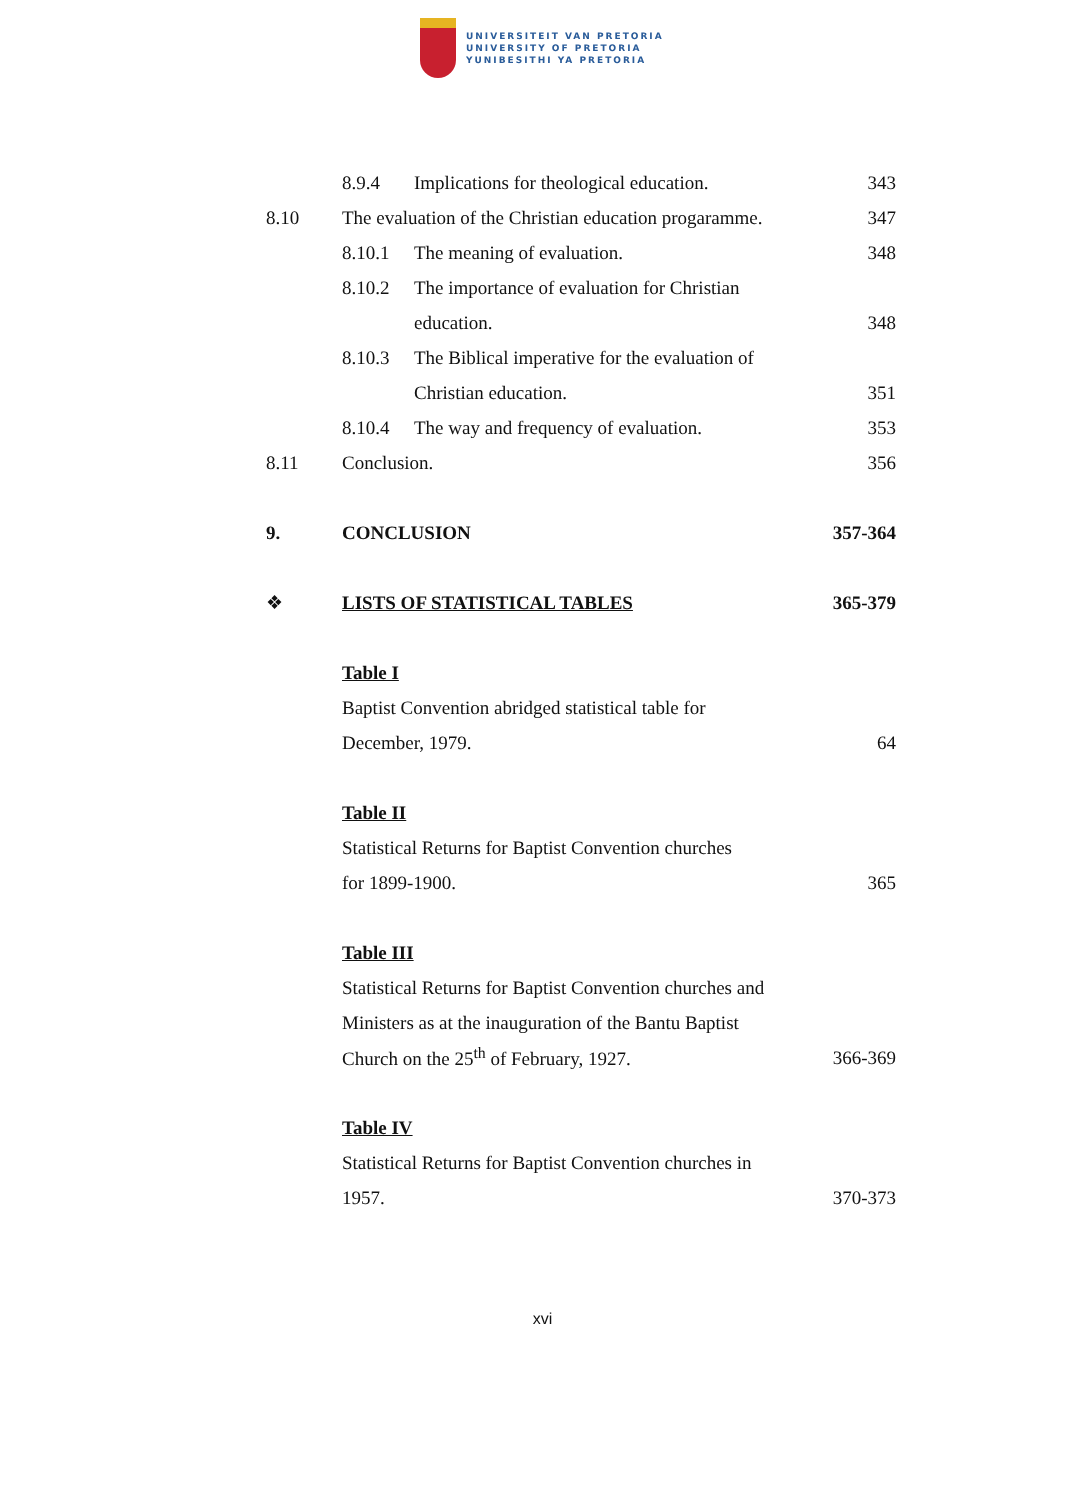UNIVERSITEIT VAN PRETORIA
UNIVERSITY OF PRETORIA
YUNIBESITHI YA PRETORIA
8.9.4
Implications for theological education.
343
8.10
The evaluation of the Christian education progaramme.
347
8.10.1 The meaning of evaluation. 348
8.10.2
The importance of evaluation for Christian
education. 348
8.10.3
The Biblical imperative for the evaluation of
Christian education. 351
8.10.4
The way and frequency of evaluation.
353
8.11 Conclusion. 356
9. CONCLUSION 357-364
❖ LISTS OF STATISTICAL TABLES 365-379
Table I
Baptist Convention abridged statistical table for
December, 1979. 64
Table II
Statistical Returns for Baptist Convention churches
for 1899-1900. 365
Table III
Statistical Returns for Baptist Convention churches and
Ministers as at the inauguration of the Bantu Baptist
Church on the 25<sup>th</sup> of February, 1927.
366-369
Table IV
Statistical Returns for Baptist Convention churches in
1957. 370-373
xvi